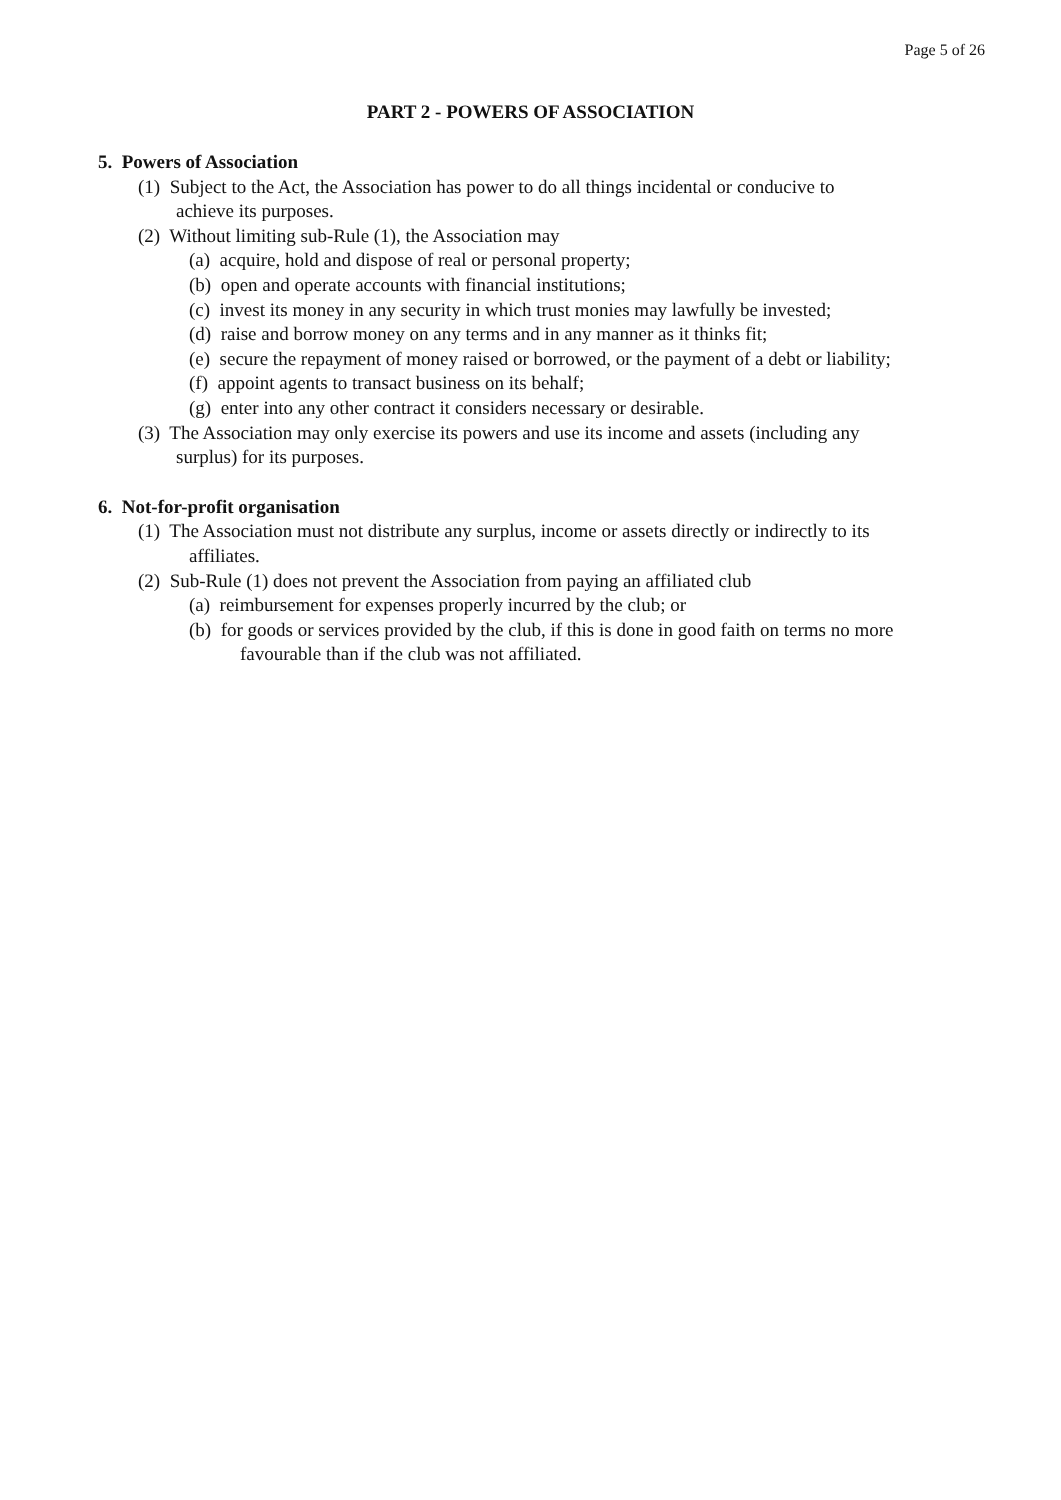Page 5 of 26
PART 2 - POWERS OF ASSOCIATION
5. Powers of Association
(1) Subject to the Act, the Association has power to do all things incidental or conducive to
achieve its purposes.
(2) Without limiting sub-Rule (1), the Association may
(a) acquire, hold and dispose of real or personal property;
(b) open and operate accounts with financial institutions;
(c) invest its money in any security in which trust monies may lawfully be invested;
(d) raise and borrow money on any terms and in any manner as it thinks fit;
(e) secure the repayment of money raised or borrowed, or the payment of a debt or liability;
(f) appoint agents to transact business on its behalf;
(g) enter into any other contract it considers necessary or desirable.
(3) The Association may only exercise its powers and use its income and assets (including any
surplus) for its purposes.
6. Not-for-profit organisation
(1) The Association must not distribute any surplus, income or assets directly or indirectly to its
affiliates.
(2) Sub-Rule (1) does not prevent the Association from paying an affiliated club
(a) reimbursement for expenses properly incurred by the club; or
(b) for goods or services provided by the club, if this is done in good faith on terms no more
favourable than if the club was not affiliated.